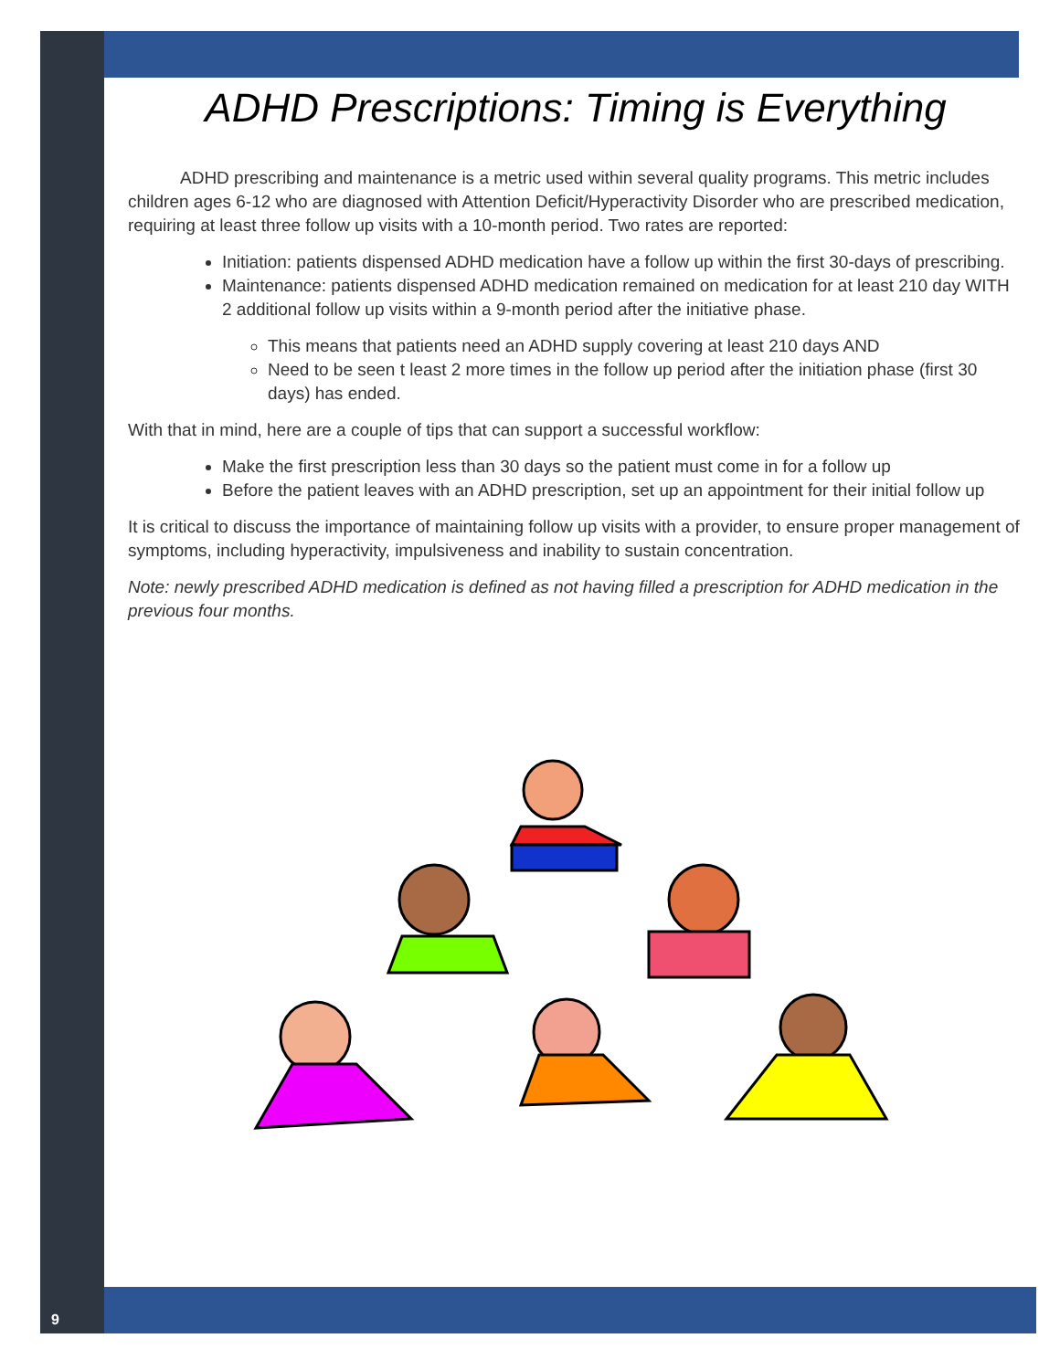ADHD Prescriptions: Timing is Everything
   ADHD prescribing and maintenance is a metric used within several quality programs. This metric includes children ages 6-12 who are diagnosed with Attention Deficit/Hyperactivity Disorder who are prescribed medication, requiring at least three follow up visits with a 10-month period. Two rates are reported:
Initiation: patients dispensed ADHD medication have a follow up within the first 30-days of prescribing.
Maintenance: patients dispensed ADHD medication remained on medication for at least 210 day WITH 2 additional follow up visits within a 9-month period after the initiative phase.
This means that patients need an ADHD supply covering at least 210 days AND
Need to be seen t least 2 more times in the follow up period after the initiation phase (first 30 days) has ended.
With that in mind, here are a couple of tips that can support a successful workflow:
Make the first prescription less than 30 days so the patient must come in for a follow up
Before the patient leaves with an ADHD prescription, set up an appointment for their initial follow up
It is critical to discuss the importance of maintaining follow up visits with a provider, to ensure proper management of symptoms, including hyperactivity, impulsiveness and inability to sustain concentration.
Note: newly prescribed ADHD medication is defined as not having filled a prescription for ADHD medication in the previous four months.
9